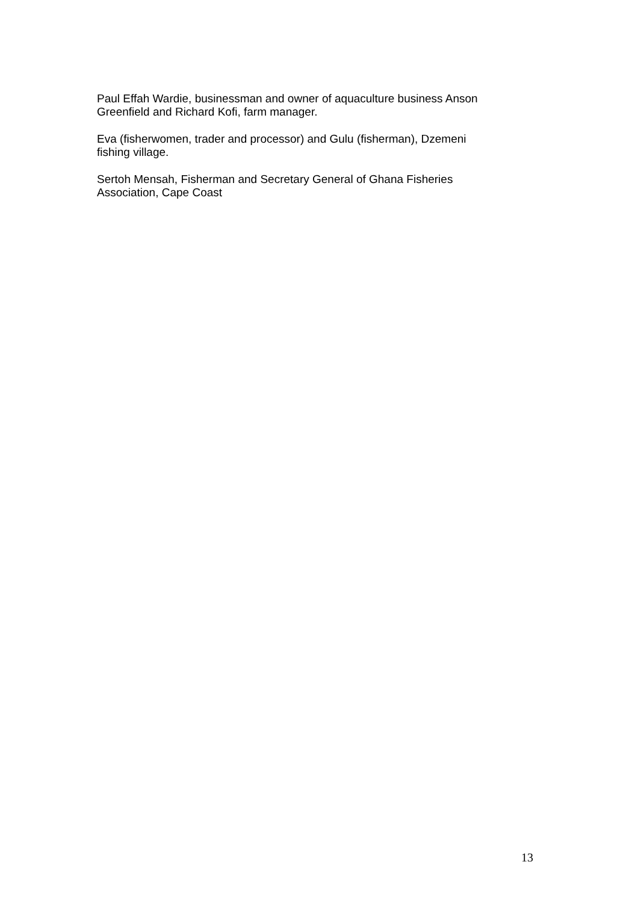Paul Effah Wardie, businessman and owner of aquaculture business Anson
Greenfield and Richard Kofi, farm manager.
Eva (fisherwomen, trader and processor) and Gulu (fisherman), Dzemeni
fishing village.
Sertoh Mensah, Fisherman and Secretary General of Ghana Fisheries
Association, Cape Coast
13